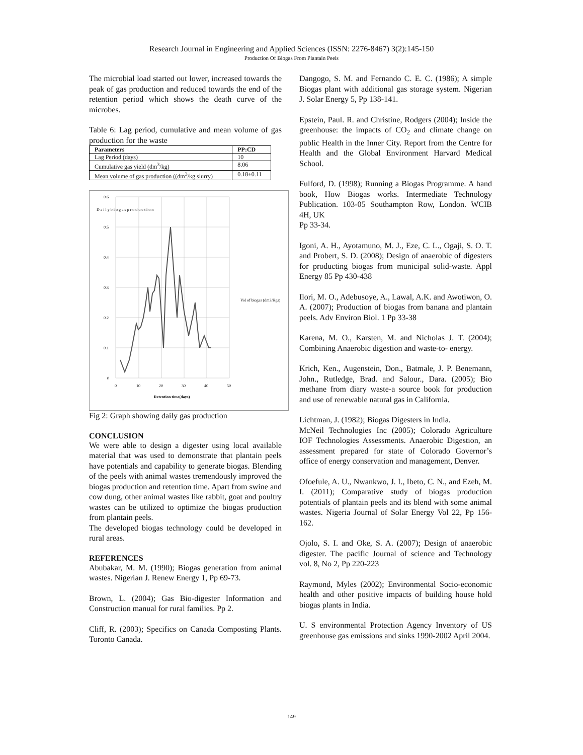Research Journal in Engineering and Applied Sciences (ISSN: 2276-8467) 3(2):145-150
Production Of Biogas From Plantain Peels
The microbial load started out lower, increased towards the peak of gas production and reduced towards the end of the retention period which shows the death curve of the microbes.
Table 6: Lag period, cumulative and mean volume of gas production for the waste
| Parameters | PP:CD |
| --- | --- |
| Lag Period (days) | 10 |
| Cumulative gas yield (dm<sup>3</sup>/kg) | 8.06 |
| Mean volume of gas production ((dm<sup>3</sup>/kg slurry) | 0.18±0.11 |
0.6
0.5
0.4
0.3
0.2
0.1
0
0
10
20
30
40
50
Retention time(days)
D a i l y b i o g a s p r o d u c t i o n
Vol of biogas (dm3/Kgs)
Fig 2: Graph showing daily gas production
CONCLUSION
We were able to design a digester using local available material that was used to demonstrate that plantain peels have potentials and capability to generate biogas. Blending of the peels with animal wastes tremendously improved the biogas production and retention time. Apart from swine and cow dung, other animal wastes like rabbit, goat and poultry wastes can be utilized to optimize the biogas production from plantain peels.
The developed biogas technology could be developed in rural areas.
REFERENCES
Abubakar, M. M. (1990); Biogas generation from animal wastes. Nigerian J. Renew Energy 1, Pp 69-73.
Brown, L. (2004); Gas Bio-digester Information and Construction manual for rural families. Pp 2.
Cliff, R. (2003); Specifics on Canada Composting Plants. Toronto Canada.
Dangogo, S. M. and Fernando C. E. C. (1986); A simple Biogas plant with additional gas storage system. Nigerian J. Solar Energy 5, Pp 138-141.
Epstein, Paul. R. and Christine, Rodgers (2004); Inside the greenhouse: the impacts of CO<sub>2</sub> and climate change on public Health in the Inner City. Report from the Centre for Health and the Global Environment Harvard Medical School.
Fulford, D. (1998); Running a Biogas Programme. A hand book, How Biogas works. Intermediate Technology Publication. 103-05 Southampton Row, London. WCIB 4H, UK
Pp 33-34.
Igoni, A. H., Ayotamuno, M. J., Eze, C. L., Ogaji, S. O. T. and Probert, S. D. (2008); Design of anaerobic of digesters for producting biogas from municipal solid-waste. Appl Energy 85 Pp 430-438
Ilori, M. O., Adebusoye, A., Lawal, A.K. and Awotiwon, O. A. (2007); Production of biogas from banana and plantain peels. Adv Environ Biol. 1 Pp 33-38
Karena, M. O., Karsten, M. and Nicholas J. T. (2004); Combining Anaerobic digestion and waste-to- energy.
Krich, Ken., Augenstein, Don., Batmale, J. P. Benemann, John., Rutledge, Brad. and Salour., Dara. (2005); Bio methane from diary waste-a source book for production and use of renewable natural gas in California.
Lichtman, J. (1982); Biogas Digesters in India.
McNeil Technologies Inc (2005); Colorado Agriculture IOF Technologies Assessments. Anaerobic Digestion, an assessment prepared for state of Colorado Governor’s office of energy conservation and management, Denver.
Ofoefule, A. U., Nwankwo, J. I., Ibeto, C. N., and Ezeh, M. I. (2011); Comparative study of biogas production potentials of plantain peels and its blend with some animal wastes. Nigeria Journal of Solar Energy Vol 22, Pp 156-162.
Ojolo, S. I. and Oke, S. A. (2007); Design of anaerobic digester. The pacific Journal of science and Technology vol. 8, No 2, Pp 220-223
Raymond, Myles (2002); Environmental Socio-economic health and other positive impacts of building house hold biogas plants in India.
U. S environmental Protection Agency Inventory of US greenhouse gas emissions and sinks 1990-2002 April 2004.
149